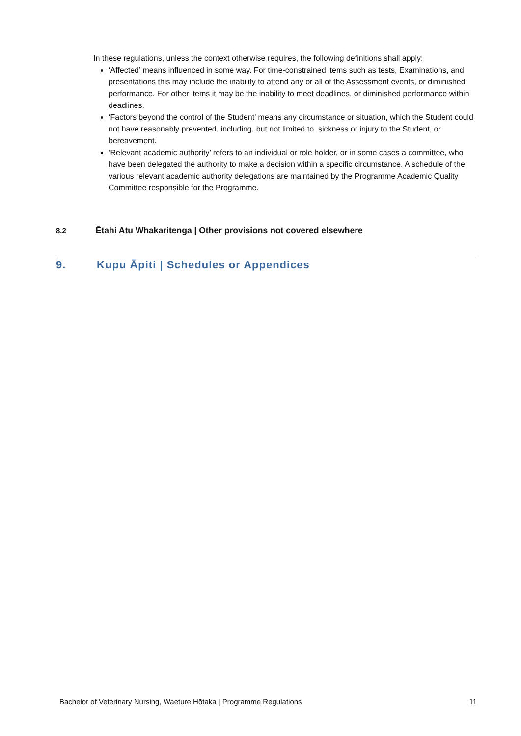In these regulations, unless the context otherwise requires, the following definitions shall apply:
‘Affected’ means influenced in some way. For time-constrained items such as tests, Examinations, and presentations this may include the inability to attend any or all of the Assessment events, or diminished performance. For other items it may be the inability to meet deadlines, or diminished performance within deadlines.
‘Factors beyond the control of the Student’ means any circumstance or situation, which the Student could not have reasonably prevented, including, but not limited to, sickness or injury to the Student, or bereavement.
‘Relevant academic authority’ refers to an individual or role holder, or in some cases a committee, who have been delegated the authority to make a decision within a specific circumstance. A schedule of the various relevant academic authority delegations are maintained by the Programme Academic Quality Committee responsible for the Programme.
8.2 Ētahi Atu Whakaritenga | Other provisions not covered elsewhere
9. Kupu Āpiti | Schedules or Appendices
Bachelor of Veterinary Nursing, Waeture Hōtaka | Programme Regulations 11